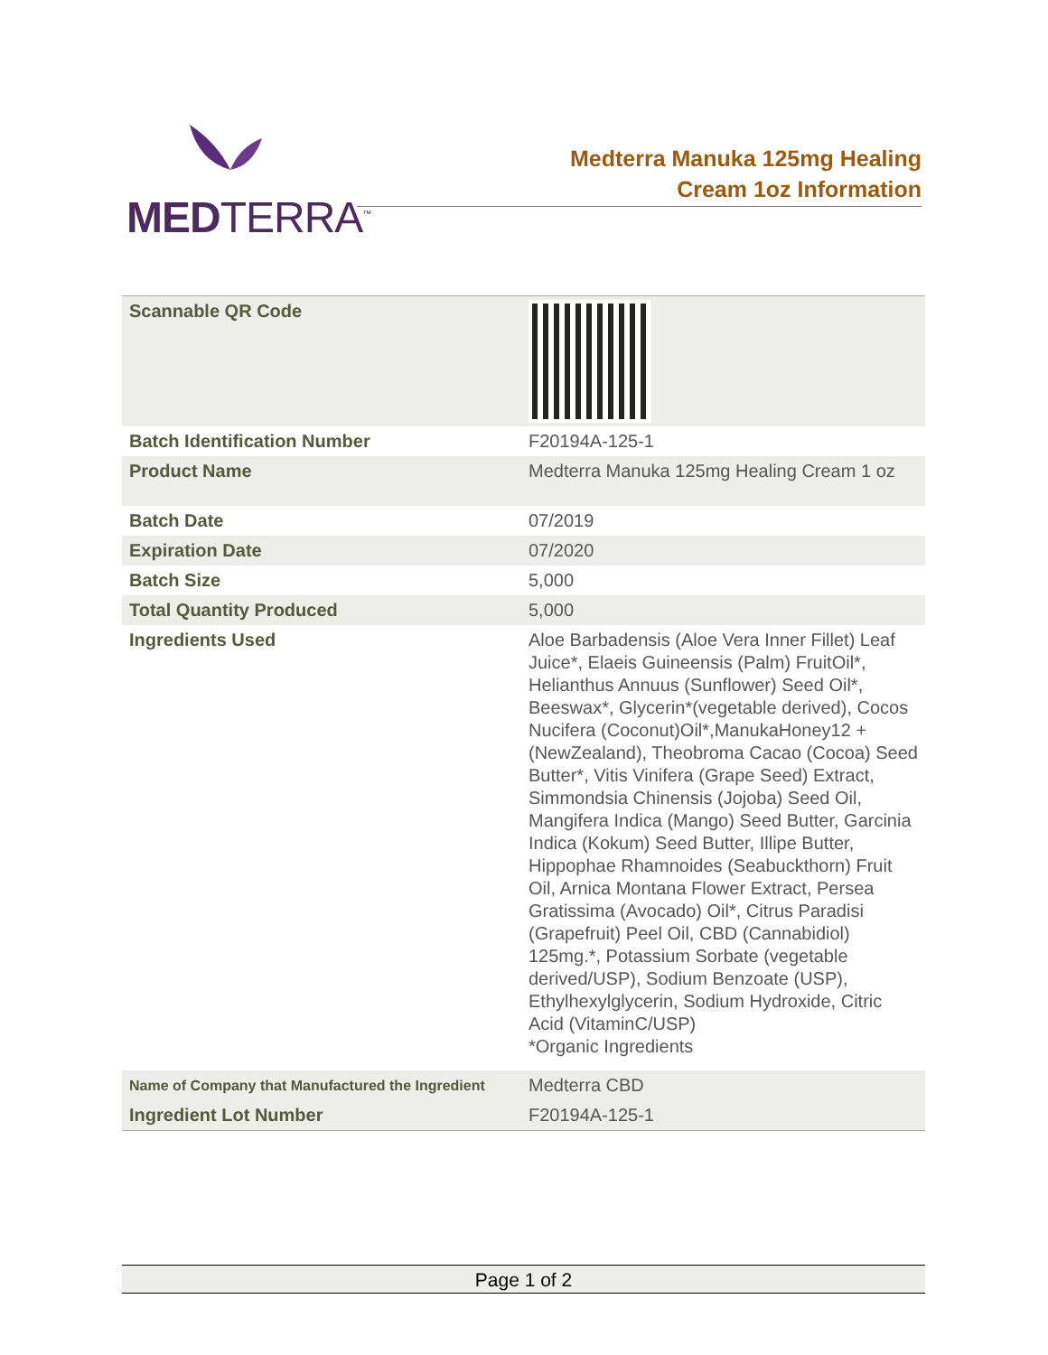MEDTERRA<sup>™</sup>
Medterra Manuka 125mg Healing
Cream 1oz Information
| Scannable QR Code | |
| Batch Identification Number | F20194A-125-1 |
| Product Name | Medterra Manuka 125mg Healing Cream 1 oz |
| Batch Date | 07/2019 |
| Expiration Date | 07/2020 |
| Batch Size | 5,000 |
| Total Quantity Produced | 5,000 |
| Ingredients Used | Aloe Barbadensis (Aloe Vera Inner Fillet) Leaf Juice*, Elaeis Guineensis (Palm) FruitOil*, Helianthus Annuus (Sunflower) Seed Oil*, Beeswax*, Glycerin*(vegetable derived), Cocos Nucifera (Coconut)Oil*,ManukaHoney12 +(NewZealand), Theobroma Cacao (Cocoa) Seed Butter*, Vitis Vinifera (Grape Seed) Extract, Simmondsia Chinensis (Jojoba) Seed Oil, Mangifera Indica (Mango) Seed Butter, Garcinia Indica (Kokum) Seed Butter, Illipe Butter, Hippophae Rhamnoides (Seabuckthorn) Fruit Oil, Arnica Montana Flower Extract, Persea Gratissima (Avocado) Oil*, Citrus Paradisi (Grapefruit) Peel Oil, CBD (Cannabidiol) 125mg.*, Potassium Sorbate (vegetable derived/USP), Sodium Benzoate (USP), Ethylhexylglycerin, Sodium Hydroxide, Citric Acid (VitaminC/USP) *Organic Ingredients |
| Name of Company that Manufactured the Ingredient | Medterra CBD |
| Ingredient Lot Number | F20194A-125-1 |
Page 1 of 2